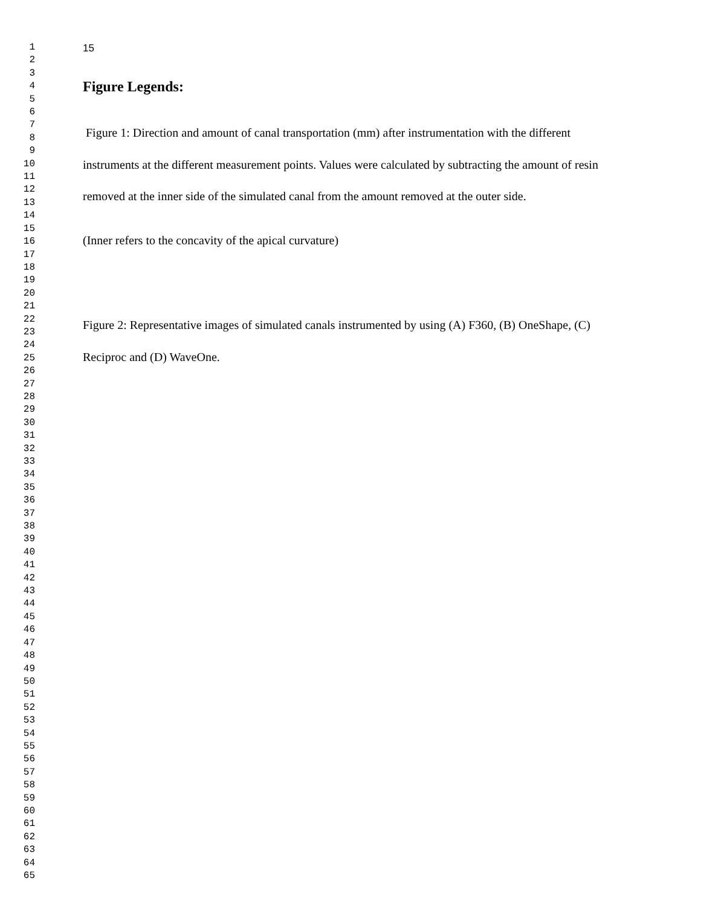1
2
3
4
5
6
7
8
9
10
11
12
13
14
15
16
17
18
19
20
21
22
23
24
25
26
27
28
29
30
31
32
33
34
35
36
37
38
39
40
41
42
43
44
45
46
47
48
49
50
51
52
53
54
55
56
57
58
59
60
61
62
63
64
65
15
Figure Legends:
Figure 1: Direction and amount of canal transportation (mm) after instrumentation with the different instruments at the different measurement points. Values were calculated by subtracting the amount of resin removed at the inner side of the simulated canal from the amount removed at the outer side.
(Inner refers to the concavity of the apical curvature)
Figure 2: Representative images of simulated canals instrumented by using (A) F360, (B) OneShape, (C) Reciproc and (D) WaveOne.